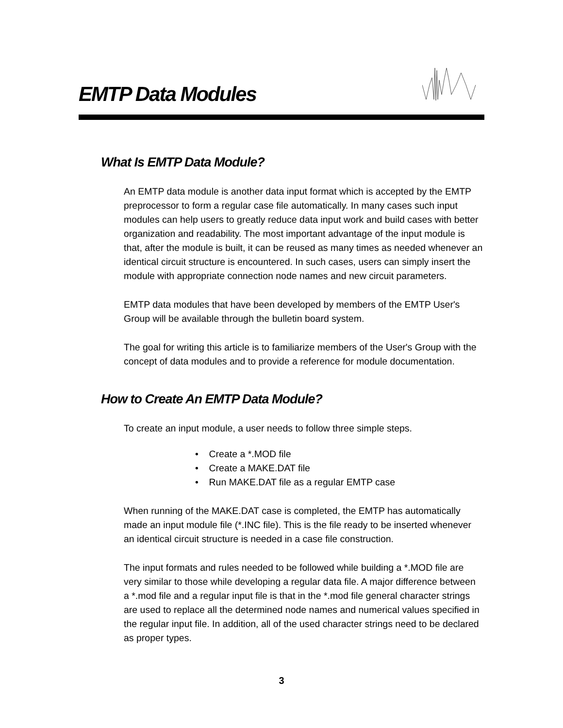EMTP Data Modules
What Is EMTP Data Module?
An EMTP data module is another data input format which is accepted by the EMTP preprocessor to form a regular case file automatically. In many cases such input modules can help users to greatly reduce data input work and build cases with better organization and readability. The most important advantage of the input module is that, after the module is built, it can be reused as many times as needed whenever an identical circuit structure is encountered. In such cases, users can simply insert the module with appropriate connection node names and new circuit parameters.
EMTP data modules that have been developed by members of the EMTP User's Group will be available through the bulletin board system.
The goal for writing this article is to familiarize members of the User's Group with the concept of data modules and to provide a reference for module documentation.
How to Create An EMTP Data Module?
To create an input module, a user needs to follow three simple steps.
• Create a *.MOD file
• Create a MAKE.DAT file
• Run MAKE.DAT file as a regular EMTP case
When running of the MAKE.DAT case is completed, the EMTP has automatically made an input module file (*.INC file). This is the file ready to be inserted whenever an identical circuit structure is needed in a case file construction.
The input formats and rules needed to be followed while building a *.MOD file are very similar to those while developing a regular data file. A major difference between a *.mod file and a regular input file is that in the *.mod file general character strings are used to replace all the determined node names and numerical values specified in the regular input file. In addition, all of the used character strings need to be declared as proper types.
3